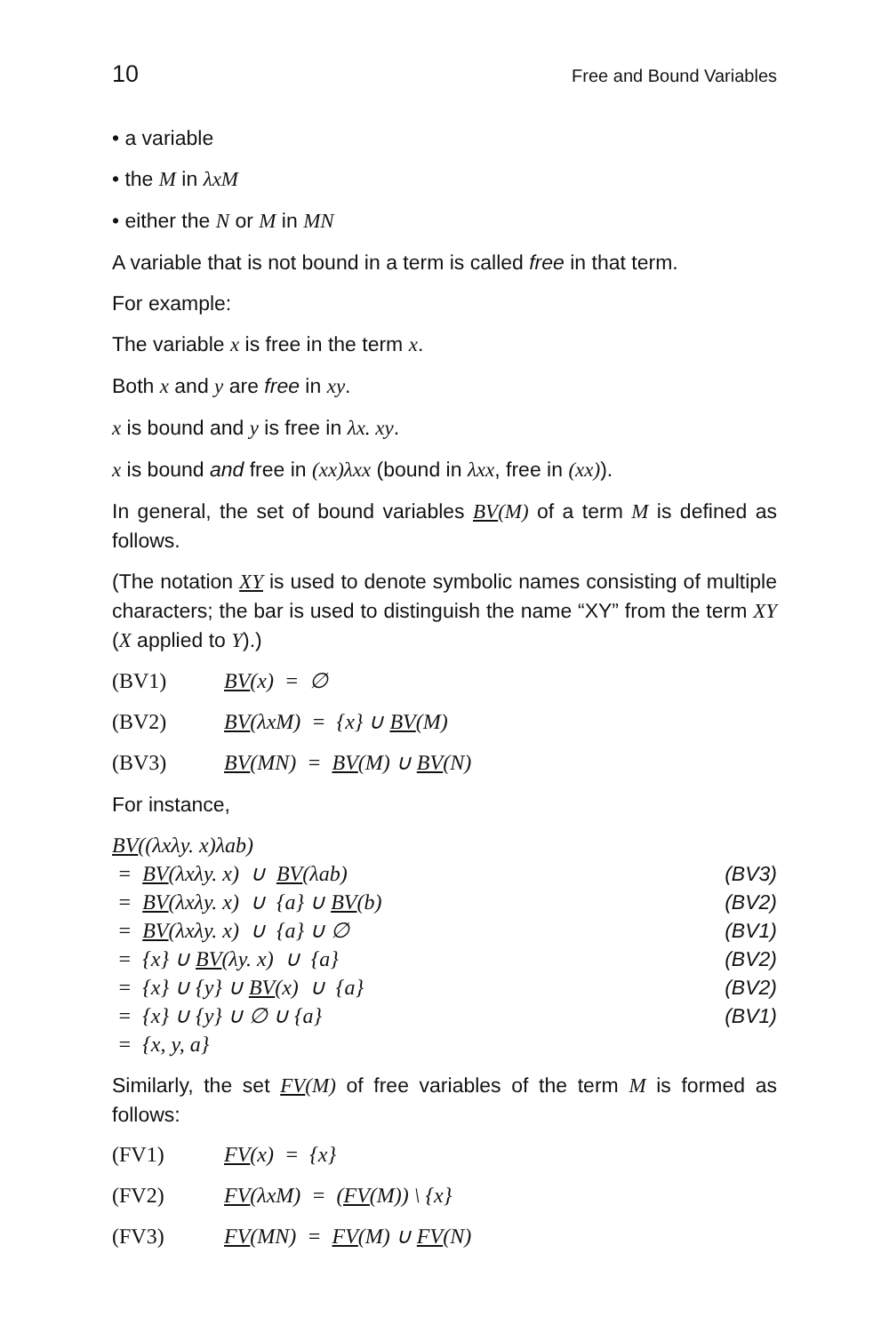10 Free and Bound Variables
• a variable
• the M in λxM
• either the N or M in MN
A variable that is not bound in a term is called free in that term.
For example:
The variable x is free in the term x.
Both x and y are free in xy.
x is bound and y is free in λx. xy.
x is bound and free in (xx)λxx (bound in λxx, free in (xx)).
In general, the set of bound variables BV(M) of a term M is defined as follows.
(The notation XY is used to denote symbolic names consisting of multiple characters; the bar is used to distinguish the name “XY” from the term XY (X applied to Y).)
(BV1) BV(x) = ∅
(BV2) BV(λxM) = {x} ∪ BV(M)
(BV3) BV(MN) = BV(M) ∪ BV(N)
For instance,
BV((λxλy. x)λab)
= BV(λxλy. x) ∪ BV(λab) (BV3)
= BV(λxλy. x) ∪ {a} ∪ BV(b) (BV2)
= BV(λxλy. x) ∪ {a} ∪ ∅ (BV1)
= {x} ∪ BV(λy. x) ∪ {a} (BV2)
= {x} ∪ {y} ∪ BV(x) ∪ {a} (BV2)
= {x} ∪ {y} ∪ ∅ ∪ {a} (BV1)
= {x, y, a}
Similarly, the set FV(M) of free variables of the term M is formed as follows:
(FV1) FV(x) = {x}
(FV2) FV(λxM) = (FV(M)) \ {x}
(FV3) FV(MN) = FV(M) ∪ FV(N)